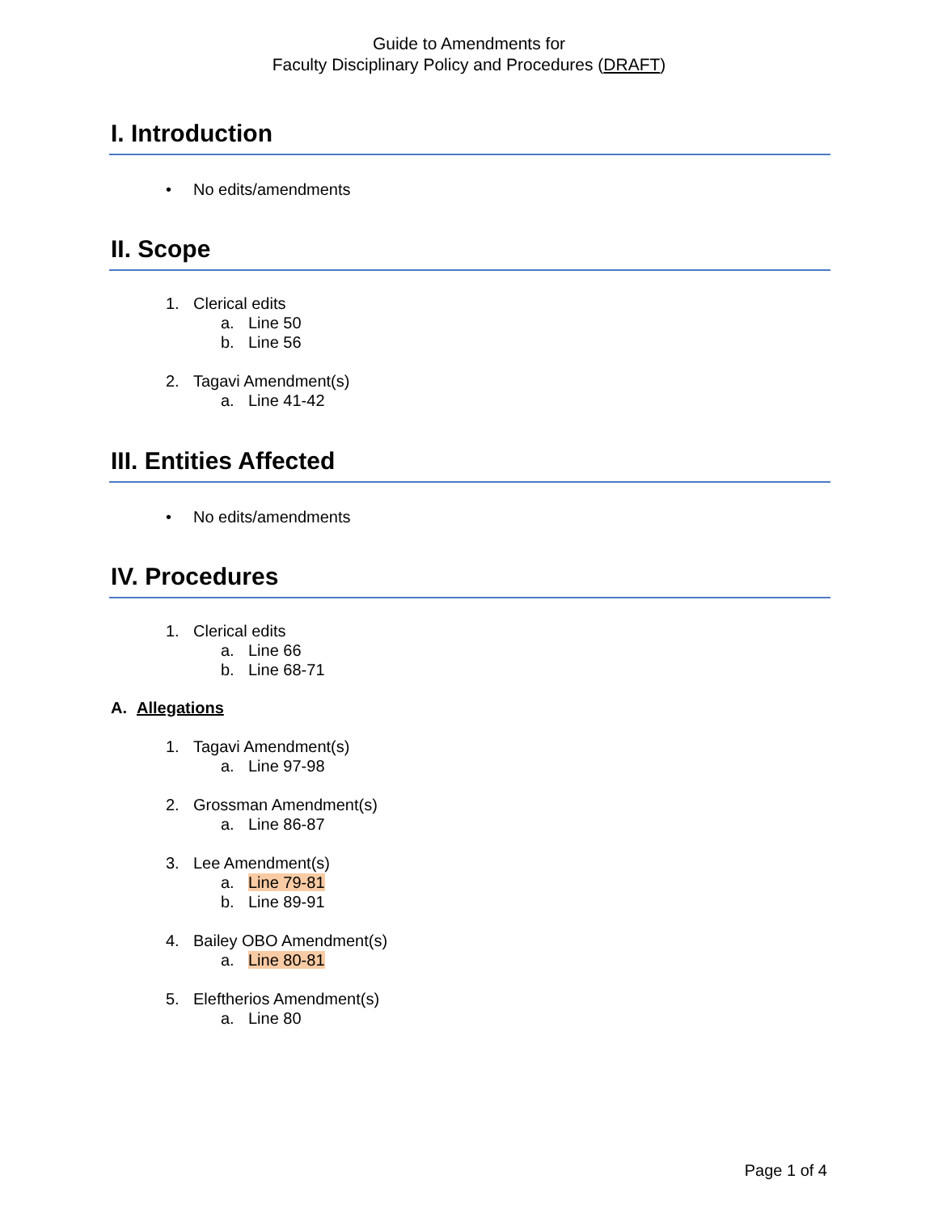Guide to Amendments for
Faculty Disciplinary Policy and Procedures (DRAFT)
I. Introduction
• No edits/amendments
II. Scope
1. Clerical edits
a. Line 50
b. Line 56
2. Tagavi Amendment(s)
a. Line 41-42
III. Entities Affected
• No edits/amendments
IV. Procedures
1. Clerical edits
a. Line 66
b. Line 68-71
A. Allegations
1. Tagavi Amendment(s)
a. Line 97-98
2. Grossman Amendment(s)
a. Line 86-87
3. Lee Amendment(s)
a. Line 79-81
b. Line 89-91
4. Bailey OBO Amendment(s)
a. Line 80-81
5. Eleftherios Amendment(s)
a. Line 80
Page 1 of 4